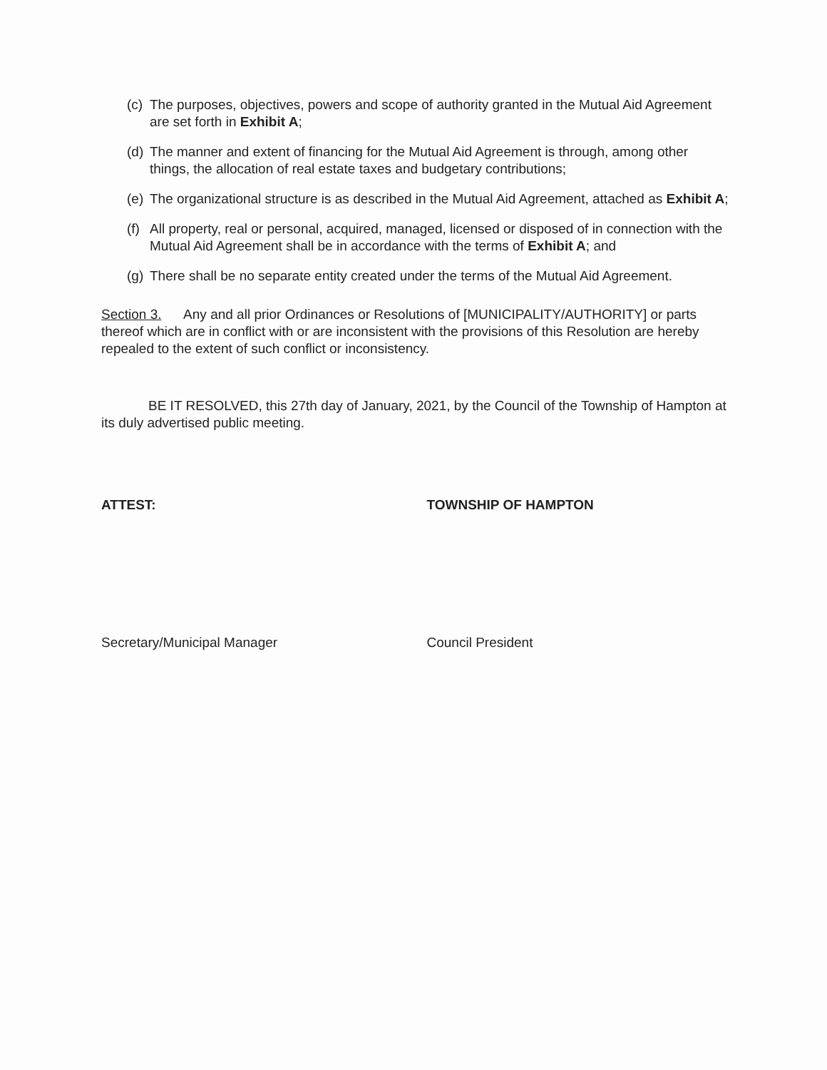(c) The purposes, objectives, powers and scope of authority granted in the Mutual Aid Agreement are set forth in Exhibit A;
(d) The manner and extent of financing for the Mutual Aid Agreement is through, among other things, the allocation of real estate taxes and budgetary contributions;
(e) The organizational structure is as described in the Mutual Aid Agreement, attached as Exhibit A;
(f) All property, real or personal, acquired, managed, licensed or disposed of in connection with the Mutual Aid Agreement shall be in accordance with the terms of Exhibit A; and
(g) There shall be no separate entity created under the terms of the Mutual Aid Agreement.
Section 3. Any and all prior Ordinances or Resolutions of [MUNICIPALITY/AUTHORITY] or parts thereof which are in conflict with or are inconsistent with the provisions of this Resolution are hereby repealed to the extent of such conflict or inconsistency.
BE IT RESOLVED, this 27th day of January, 2021, by the Council of the Township of Hampton at its duly advertised public meeting.
ATTEST:
Secretary/Municipal Manager
TOWNSHIP OF HAMPTON
Council President